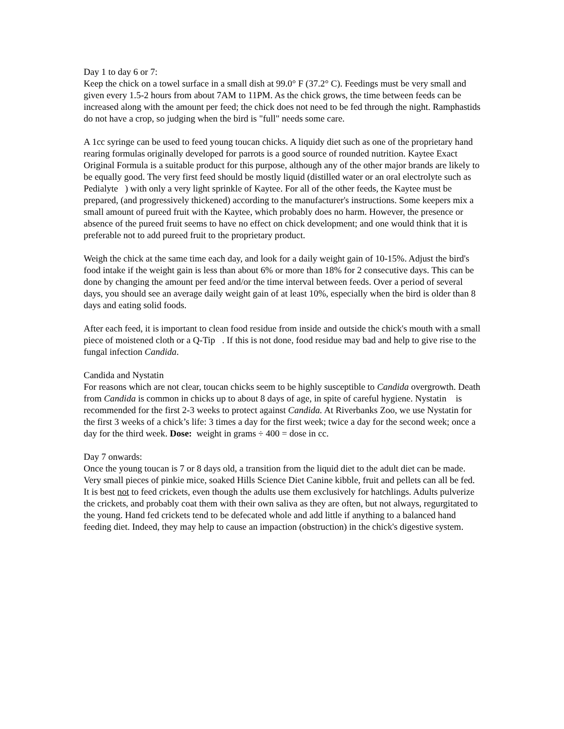Day 1 to day 6 or 7:
Keep the chick on a towel surface in a small dish at 99.0° F (37.2° C). Feedings must be very small and given every 1.5-2 hours from about 7AM to 11PM. As the chick grows, the time between feeds can be increased along with the amount per feed; the chick does not need to be fed through the night. Ramphastids do not have a crop, so judging when the bird is "full" needs some care.
A 1cc syringe can be used to feed young toucan chicks. A liquidy diet such as one of the proprietary hand rearing formulas originally developed for parrots is a good source of rounded nutrition. Kaytee Exact Original Formula is a suitable product for this purpose, although any of the other major brands are likely to be equally good. The very first feed should be mostly liquid (distilled water or an oral electrolyte such as Pedialyte ) with only a very light sprinkle of Kaytee. For all of the other feeds, the Kaytee must be prepared, (and progressively thickened) according to the manufacturer's instructions. Some keepers mix a small amount of pureed fruit with the Kaytee, which probably does no harm. However, the presence or absence of the pureed fruit seems to have no effect on chick development; and one would think that it is preferable not to add pureed fruit to the proprietary product.
Weigh the chick at the same time each day, and look for a daily weight gain of 10-15%. Adjust the bird's food intake if the weight gain is less than about 6% or more than 18% for 2 consecutive days. This can be done by changing the amount per feed and/or the time interval between feeds. Over a period of several days, you should see an average daily weight gain of at least 10%, especially when the bird is older than 8 days and eating solid foods.
After each feed, it is important to clean food residue from inside and outside the chick's mouth with a small piece of moistened cloth or a Q-Tip . If this is not done, food residue may bad and help to give rise to the fungal infection Candida.
Candida and Nystatin
For reasons which are not clear, toucan chicks seem to be highly susceptible to Candida overgrowth. Death from Candida is common in chicks up to about 8 days of age, in spite of careful hygiene. Nystatin is recommended for the first 2-3 weeks to protect against Candida. At Riverbanks Zoo, we use Nystatin for the first 3 weeks of a chick’s life: 3 times a day for the first week; twice a day for the second week; once a day for the third week. Dose: weight in grams ÷ 400 = dose in cc.
Day 7 onwards:
Once the young toucan is 7 or 8 days old, a transition from the liquid diet to the adult diet can be made. Very small pieces of pinkie mice, soaked Hills Science Diet Canine kibble, fruit and pellets can all be fed. It is best not to feed crickets, even though the adults use them exclusively for hatchlings. Adults pulverize the crickets, and probably coat them with their own saliva as they are often, but not always, regurgitated to the young. Hand fed crickets tend to be defecated whole and add little if anything to a balanced hand feeding diet. Indeed, they may help to cause an impaction (obstruction) in the chick's digestive system.